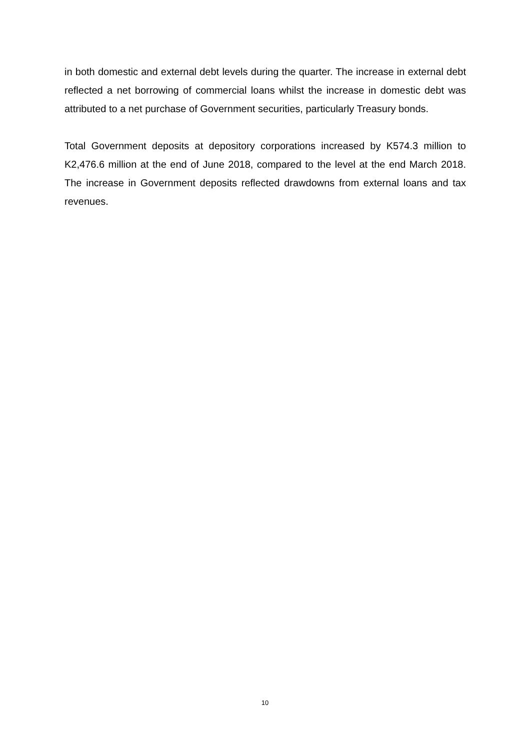in both domestic and external debt levels during the quarter. The increase in external debt reflected a net borrowing of commercial loans whilst the increase in domestic debt was attributed to a net purchase of Government securities, particularly Treasury bonds.
Total Government deposits at depository corporations increased by K574.3 million to K2,476.6 million at the end of June 2018, compared to the level at the end March 2018. The increase in Government deposits reflected drawdowns from external loans and tax revenues.
10